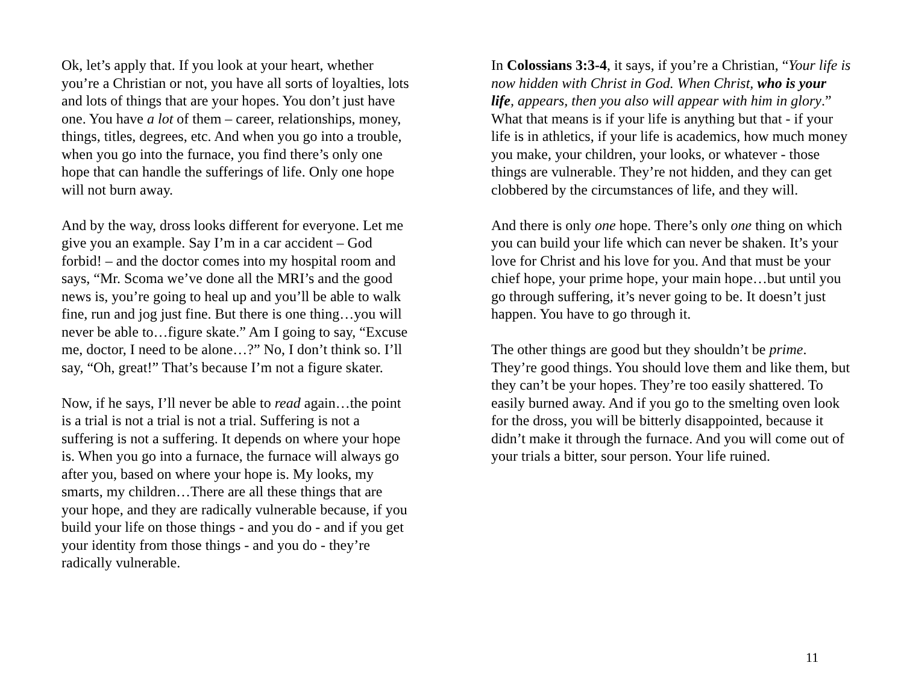Ok, let’s apply that. If you look at your heart, whether you’re a Christian or not, you have all sorts of loyalties, lots and lots of things that are your hopes. You don’t just have one. You have a lot of them – career, relationships, money, things, titles, degrees, etc. And when you go into a trouble, when you go into the furnace, you find there’s only one hope that can handle the sufferings of life. Only one hope will not burn away.
And by the way, dross looks different for everyone. Let me give you an example. Say I’m in a car accident – God forbid! – and the doctor comes into my hospital room and says, “Mr. Scoma we’ve done all the MRI’s and the good news is, you’re going to heal up and you’ll be able to walk fine, run and jog just fine. But there is one thing…you will never be able to…figure skate.” Am I going to say, “Excuse me, doctor, I need to be alone…?” No, I don’t think so. I’ll say, “Oh, great!” That’s because I’m not a figure skater.
Now, if he says, I’ll never be able to read again…the point is a trial is not a trial is not a trial. Suffering is not a suffering is not a suffering. It depends on where your hope is. When you go into a furnace, the furnace will always go after you, based on where your hope is. My looks, my smarts, my children…There are all these things that are your hope, and they are radically vulnerable because, if you build your life on those things - and you do - and if you get your identity from those things - and you do - they’re radically vulnerable.
In Colossians 3:3-4, it says, if you’re a Christian, “Your life is now hidden with Christ in God. When Christ, who is your life, appears, then you also will appear with him in glory.” What that means is if your life is anything but that - if your life is in athletics, if your life is academics, how much money you make, your children, your looks, or whatever - those things are vulnerable. They’re not hidden, and they can get clobbered by the circumstances of life, and they will.
And there is only one hope. There’s only one thing on which you can build your life which can never be shaken. It’s your love for Christ and his love for you. And that must be your chief hope, your prime hope, your main hope…but until you go through suffering, it’s never going to be. It doesn’t just happen. You have to go through it.
The other things are good but they shouldn’t be prime. They’re good things. You should love them and like them, but they can’t be your hopes. They’re too easily shattered. To easily burned away. And if you go to the smelting oven look for the dross, you will be bitterly disappointed, because it didn’t make it through the furnace. And you will come out of your trials a bitter, sour person. Your life ruined.
11